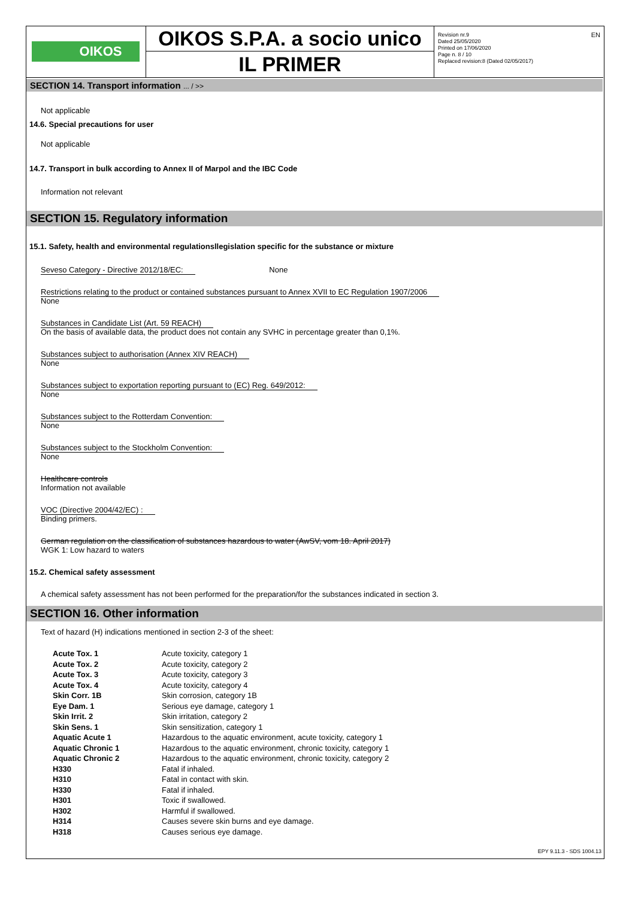OIKOS
OIKOS S.P.A. a socio unico
IL PRIMER
Revision nr.9
Dated 25/05/2020
Printed on 17/06/2020
Page n. 8 / 10
Replaced revision:8 (Dated 02/05/2017)
EN
SECTION 14. Transport information ... / >>
Not applicable
14.6. Special precautions for user
Not applicable
14.7. Transport in bulk according to Annex II of Marpol and the IBC Code
Information not relevant
SECTION 15. Regulatory information
15.1. Safety, health and environmental regulationsllegislation specific for the substance or mixture
Seveso Category - Directive 2012/18/EC: None
Restrictions relating to the product or contained substances pursuant to Annex XVII to EC Regulation 1907/2006
None
Substances in Candidate List (Art. 59 REACH)
On the basis of available data, the product does not contain any SVHC in percentage greater than 0,1%.
Substances subject to authorisation (Annex XIV REACH)
None
Substances subject to exportation reporting pursuant to (EC) Reg. 649/2012:
None
Substances subject to the Rotterdam Convention:
None
Substances subject to the Stockholm Convention:
None
Healthcare controls
Information not available
VOC (Directive 2004/42/EC) :
Binding primers.
German regulation on the classification of substances hazardous to water (AwSV, vom 18. April 2017)
WGK 1: Low hazard to waters
15.2. Chemical safety assessment
A chemical safety assessment has not been performed for the preparation/for the substances indicated in section 3.
SECTION 16. Other information
Text of hazard (H) indications mentioned in section 2-3 of the sheet:
| Acute Tox. 1 | Acute toxicity, category 1 |
| Acute Tox. 2 | Acute toxicity, category 2 |
| Acute Tox. 3 | Acute toxicity, category 3 |
| Acute Tox. 4 | Acute toxicity, category 4 |
| Skin Corr. 1B | Skin corrosion, category 1B |
| Eye Dam. 1 | Serious eye damage, category 1 |
| Skin Irrit. 2 | Skin irritation, category 2 |
| Skin Sens. 1 | Skin sensitization, category 1 |
| Aquatic Acute 1 | Hazardous to the aquatic environment, acute toxicity, category 1 |
| Aquatic Chronic 1 | Hazardous to the aquatic environment, chronic toxicity, category 1 |
| Aquatic Chronic 2 | Hazardous to the aquatic environment, chronic toxicity, category 2 |
| H330 | Fatal if inhaled. |
| H310 | Fatal in contact with skin. |
| H330 | Fatal if inhaled. |
| H301 | Toxic if swallowed. |
| H302 | Harmful if swallowed. |
| H314 | Causes severe skin burns and eye damage. |
| H318 | Causes serious eye damage. |
EPY 9.11.3 - SDS 1004.13